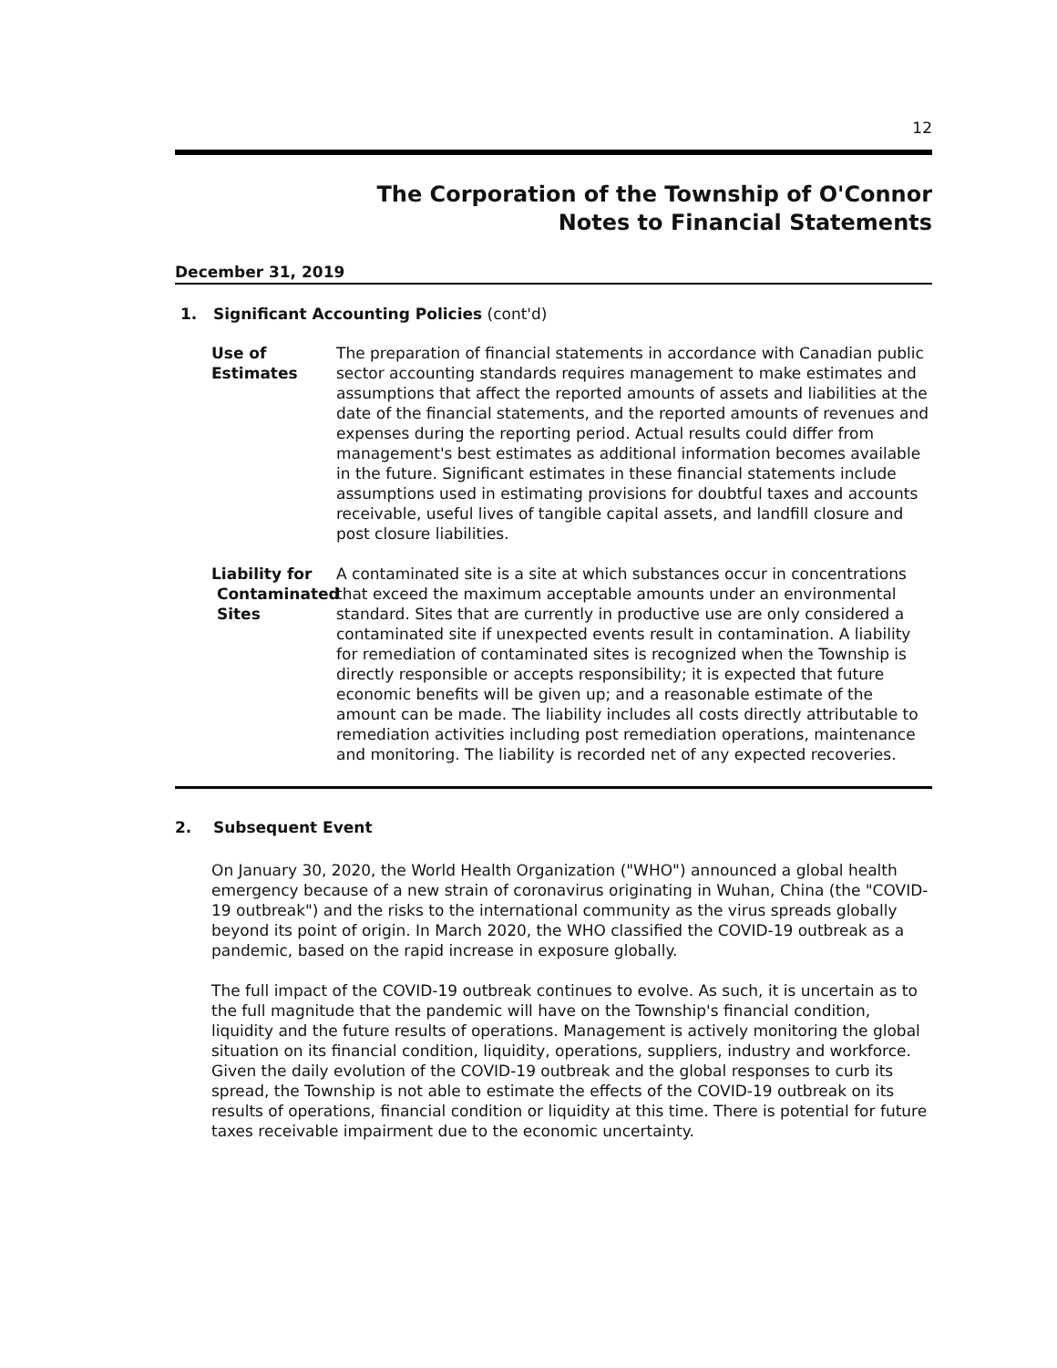12
The Corporation of the Township of O'Connor
Notes to Financial Statements
December 31, 2019
1. Significant Accounting Policies (cont'd)
Use of Estimates The preparation of financial statements in accordance with Canadian public sector accounting standards requires management to make estimates and assumptions that affect the reported amounts of assets and liabilities at the date of the financial statements, and the reported amounts of revenues and expenses during the reporting period. Actual results could differ from management's best estimates as additional information becomes available in the future. Significant estimates in these financial statements include assumptions used in estimating provisions for doubtful taxes and accounts receivable, useful lives of tangible capital assets, and landfill closure and post closure liabilities.
Liability for
Contaminated
Sites
A contaminated site is a site at which substances occur in concentrations that exceed the maximum acceptable amounts under an environmental standard. Sites that are currently in productive use are only considered a contaminated site if unexpected events result in contamination. A liability for remediation of contaminated sites is recognized when the Township is directly responsible or accepts responsibility; it is expected that future economic benefits will be given up; and a reasonable estimate of the amount can be made. The liability includes all costs directly attributable to remediation activities including post remediation operations, maintenance and monitoring. The liability is recorded net of any expected recoveries.
2. Subsequent Event
On January 30, 2020, the World Health Organization ("WHO") announced a global health emergency because of a new strain of coronavirus originating in Wuhan, China (the "COVID-19 outbreak") and the risks to the international community as the virus spreads globally beyond its point of origin. In March 2020, the WHO classified the COVID-19 outbreak as a pandemic, based on the rapid increase in exposure globally.
The full impact of the COVID-19 outbreak continues to evolve. As such, it is uncertain as to the full magnitude that the pandemic will have on the Township's financial condition, liquidity and the future results of operations. Management is actively monitoring the global situation on its financial condition, liquidity, operations, suppliers, industry and workforce. Given the daily evolution of the COVID-19 outbreak and the global responses to curb its spread, the Township is not able to estimate the effects of the COVID-19 outbreak on its results of operations, financial condition or liquidity at this time. There is potential for future taxes receivable impairment due to the economic uncertainty.